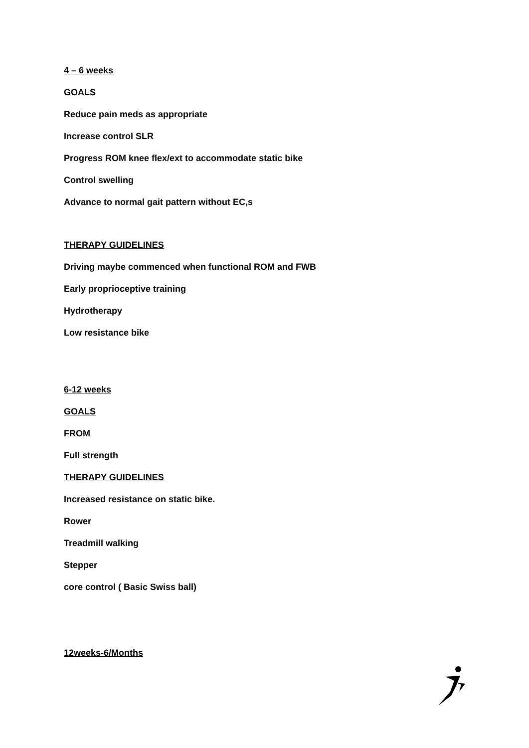4 – 6 weeks
GOALS
Reduce pain meds as appropriate
Increase control SLR
Progress ROM knee flex/ext to accommodate static bike
Control swelling
Advance to normal gait pattern without EC,s
THERAPY GUIDELINES
Driving maybe commenced when functional ROM and FWB
Early proprioceptive training
Hydrotherapy
Low resistance bike
6-12 weeks
GOALS
FROM
Full strength
THERAPY GUIDELINES
Increased resistance on static bike.
Rower
Treadmill walking
Stepper
core control ( Basic Swiss ball)
12weeks-6/Months